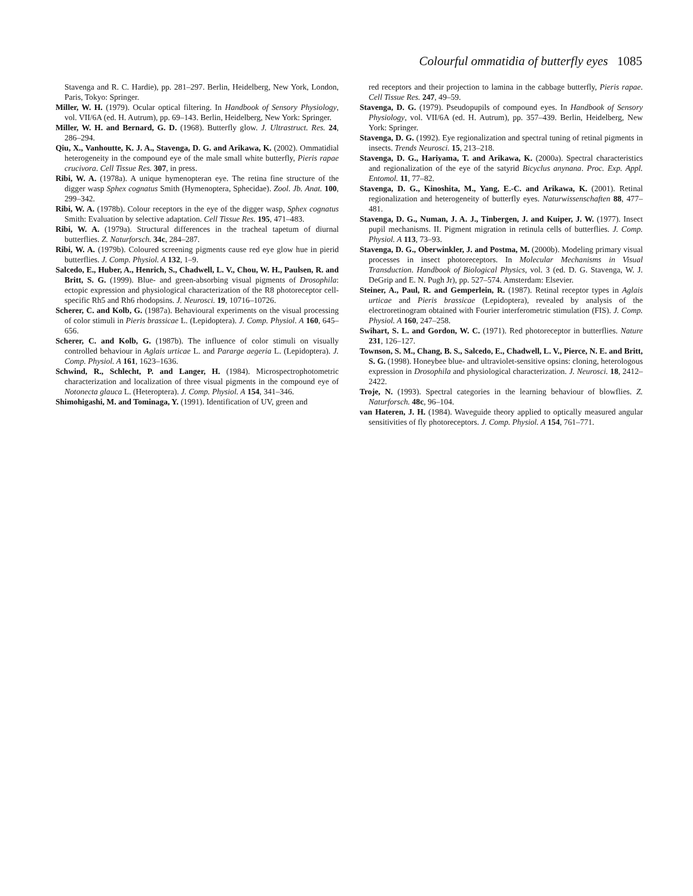Colourful ommatidia of butterfly eyes 1085
Stavenga and R. C. Hardie), pp. 281–297. Berlin, Heidelberg, New York, London, Paris, Tokyo: Springer.
Miller, W. H. (1979). Ocular optical filtering. In Handbook of Sensory Physiology, vol. VII/6A (ed. H. Autrum), pp. 69–143. Berlin, Heidelberg, New York: Springer.
Miller, W. H. and Bernard, G. D. (1968). Butterfly glow. J. Ultrastruct. Res. 24, 286–294.
Qiu, X., Vanhoutte, K. J. A., Stavenga, D. G. and Arikawa, K. (2002). Ommatidial heterogeneity in the compound eye of the male small white butterfly, Pieris rapae crucivora. Cell Tissue Res. 307, in press.
Ribi, W. A. (1978a). A unique hymenopteran eye. The retina fine structure of the digger wasp Sphex cognatus Smith (Hymenoptera, Sphecidae). Zool. Jb. Anat. 100, 299–342.
Ribi, W. A. (1978b). Colour receptors in the eye of the digger wasp, Sphex cognatus Smith: Evaluation by selective adaptation. Cell Tissue Res. 195, 471–483.
Ribi, W. A. (1979a). Structural differences in the tracheal tapetum of diurnal butterflies. Z. Naturforsch. 34c, 284–287.
Ribi, W. A. (1979b). Coloured screening pigments cause red eye glow hue in pierid butterflies. J. Comp. Physiol. A 132, 1–9.
Salcedo, E., Huber, A., Henrich, S., Chadwell, L. V., Chou, W. H., Paulsen, R. and Britt, S. G. (1999). Blue- and green-absorbing visual pigments of Drosophila: ectopic expression and physiological characterization of the R8 photoreceptor cell-specific Rh5 and Rh6 rhodopsins. J. Neurosci. 19, 10716–10726.
Scherer, C. and Kolb, G. (1987a). Behavioural experiments on the visual processing of color stimuli in Pieris brassicae L. (Lepidoptera). J. Comp. Physiol. A 160, 645–656.
Scherer, C. and Kolb, G. (1987b). The influence of color stimuli on visually controlled behaviour in Aglais urticae L. and Pararge aegeria L. (Lepidoptera). J. Comp. Physiol. A 161, 1623–1636.
Schwind, R., Schlecht, P. and Langer, H. (1984). Microspectrophotometric characterization and localization of three visual pigments in the compound eye of Notonecta glauca L. (Heteroptera). J. Comp. Physiol. A 154, 341–346.
Shimohigashi, M. and Tominaga, Y. (1991). Identification of UV, green and
red receptors and their projection to lamina in the cabbage butterfly, Pieris rapae. Cell Tissue Res. 247, 49–59.
Stavenga, D. G. (1979). Pseudopupils of compound eyes. In Handbook of Sensory Physiology, vol. VII/6A (ed. H. Autrum), pp. 357–439. Berlin, Heidelberg, New York: Springer.
Stavenga, D. G. (1992). Eye regionalization and spectral tuning of retinal pigments in insects. Trends Neurosci. 15, 213–218.
Stavenga, D. G., Hariyama, T. and Arikawa, K. (2000a). Spectral characteristics and regionalization of the eye of the satyrid Bicyclus anynana. Proc. Exp. Appl. Entomol. 11, 77–82.
Stavenga, D. G., Kinoshita, M., Yang, E.-C. and Arikawa, K. (2001). Retinal regionalization and heterogeneity of butterfly eyes. Naturwissenschaften 88, 477–481.
Stavenga, D. G., Numan, J. A. J., Tinbergen, J. and Kuiper, J. W. (1977). Insect pupil mechanisms. II. Pigment migration in retinula cells of butterflies. J. Comp. Physiol. A 113, 73–93.
Stavenga, D. G., Oberwinkler, J. and Postma, M. (2000b). Modeling primary visual processes in insect photoreceptors. In Molecular Mechanisms in Visual Transduction. Handbook of Biological Physics, vol. 3 (ed. D. G. Stavenga, W. J. DeGrip and E. N. Pugh Jr), pp. 527–574. Amsterdam: Elsevier.
Steiner, A., Paul, R. and Gemperlein, R. (1987). Retinal receptor types in Aglais urticae and Pieris brassicae (Lepidoptera), revealed by analysis of the electroretinogram obtained with Fourier interferometric stimulation (FIS). J. Comp. Physiol. A 160, 247–258.
Swihart, S. L. and Gordon, W. C. (1971). Red photoreceptor in butterflies. Nature 231, 126–127.
Townson, S. M., Chang, B. S., Salcedo, E., Chadwell, L. V., Pierce, N. E. and Britt, S. G. (1998). Honeybee blue- and ultraviolet-sensitive opsins: cloning, heterologous expression in Drosophila and physiological characterization. J. Neurosci. 18, 2412–2422.
Troje, N. (1993). Spectral categories in the learning behaviour of blowflies. Z. Naturforsch. 48c, 96–104.
van Hateren, J. H. (1984). Waveguide theory applied to optically measured angular sensitivities of fly photoreceptors. J. Comp. Physiol. A 154, 761–771.